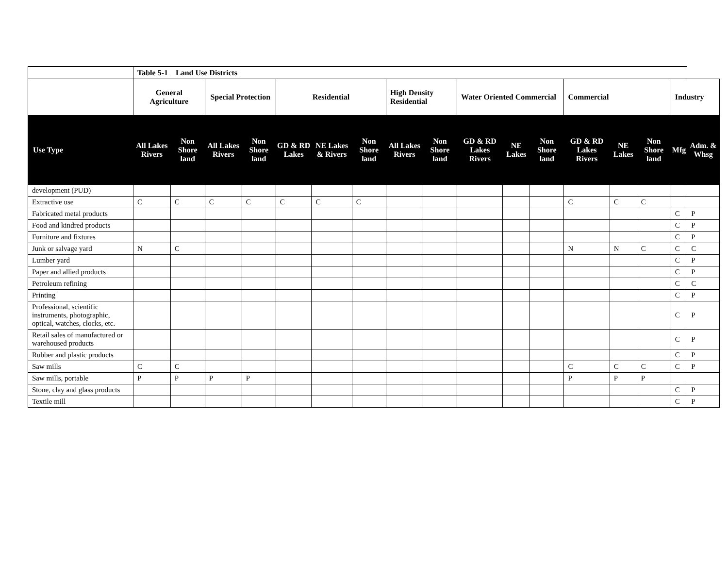| | Table 5-1 Land Use Districts | | | | | | | | | | | | | | | | |
| --- | --- | --- | --- | --- | --- | --- | --- | --- | --- | --- | --- | --- | --- | --- | --- | --- | --- |
| | General Agriculture | | Special Protection | | Residential | | | High Density Residential | | Water Oriented Commercial | | | Commercial | | | Industry | |
| Use Type | All Lakes Rivers | Non Shore land | All Lakes Rivers | Non Shore land | GD & RD Lakes | NE Lakes & Rivers | Non Shore land | All Lakes Rivers | Non Shore land | GD & RD Lakes Rivers | NE Lakes | Non Shore land | GD & RD Lakes Rivers | NE Lakes | Non Shore land | Mfg | Adm. & Whsg |
| development (PUD) | | | | | | | | | | | | | | | | | |
| Extractive use | C | C | C | C | C | C | C | | | | | | C | C | C | | |
| Fabricated metal products | | | | | | | | | | | | | | | | C | P |
| Food and kindred products | | | | | | | | | | | | | | | | C | P |
| Furniture and fixtures | | | | | | | | | | | | | | | | C | P |
| Junk or salvage yard | N | C | | | | | | | | | | | N | N | C | C | C |
| Lumber yard | | | | | | | | | | | | | | | | C | P |
| Paper and allied products | | | | | | | | | | | | | | | | C | P |
| Petroleum refining | | | | | | | | | | | | | | | | C | C |
| Printing | | | | | | | | | | | | | | | | C | P |
| Professional, scientific instruments, photographic, optical, watches, clocks, etc. | | | | | | | | | | | | | | | | C | P |
| Retail sales of manufactured or warehoused products | | | | | | | | | | | | | | | | C | P |
| Rubber and plastic products | | | | | | | | | | | | | | | | C | P |
| Saw mills | C | C | | | | | | | | | | | C | C | C | C | P |
| Saw mills, portable | P | P | P | P | | | | | | | | | P | P | P | | |
| Stone, clay and glass products | | | | | | | | | | | | | | | | C | P |
| Textile mill | | | | | | | | | | | | | | | | C | P |